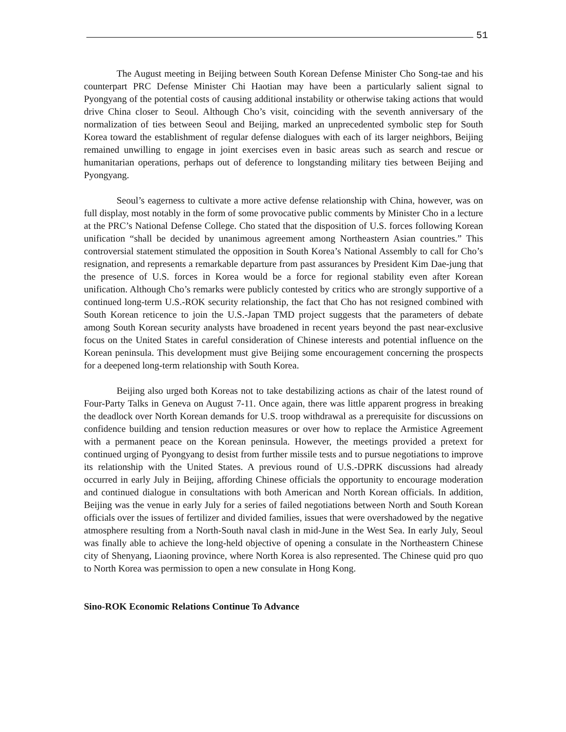51
The August meeting in Beijing between South Korean Defense Minister Cho Song-tae and his counterpart PRC Defense Minister Chi Haotian may have been a particularly salient signal to Pyongyang of the potential costs of causing additional instability or otherwise taking actions that would drive China closer to Seoul. Although Cho’s visit, coinciding with the seventh anniversary of the normalization of ties between Seoul and Beijing, marked an unprecedented symbolic step for South Korea toward the establishment of regular defense dialogues with each of its larger neighbors, Beijing remained unwilling to engage in joint exercises even in basic areas such as search and rescue or humanitarian operations, perhaps out of deference to longstanding military ties between Beijing and Pyongyang.
Seoul’s eagerness to cultivate a more active defense relationship with China, however, was on full display, most notably in the form of some provocative public comments by Minister Cho in a lecture at the PRC’s National Defense College. Cho stated that the disposition of U.S. forces following Korean unification “shall be decided by unanimous agreement among Northeastern Asian countries.” This controversial statement stimulated the opposition in South Korea’s National Assembly to call for Cho’s resignation, and represents a remarkable departure from past assurances by President Kim Dae-jung that the presence of U.S. forces in Korea would be a force for regional stability even after Korean unification. Although Cho’s remarks were publicly contested by critics who are strongly supportive of a continued long-term U.S.-ROK security relationship, the fact that Cho has not resigned combined with South Korean reticence to join the U.S.-Japan TMD project suggests that the parameters of debate among South Korean security analysts have broadened in recent years beyond the past near-exclusive focus on the United States in careful consideration of Chinese interests and potential influence on the Korean peninsula. This development must give Beijing some encouragement concerning the prospects for a deepened long-term relationship with South Korea.
Beijing also urged both Koreas not to take destabilizing actions as chair of the latest round of Four-Party Talks in Geneva on August 7-11. Once again, there was little apparent progress in breaking the deadlock over North Korean demands for U.S. troop withdrawal as a prerequisite for discussions on confidence building and tension reduction measures or over how to replace the Armistice Agreement with a permanent peace on the Korean peninsula. However, the meetings provided a pretext for continued urging of Pyongyang to desist from further missile tests and to pursue negotiations to improve its relationship with the United States. A previous round of U.S.-DPRK discussions had already occurred in early July in Beijing, affording Chinese officials the opportunity to encourage moderation and continued dialogue in consultations with both American and North Korean officials. In addition, Beijing was the venue in early July for a series of failed negotiations between North and South Korean officials over the issues of fertilizer and divided families, issues that were overshadowed by the negative atmosphere resulting from a North-South naval clash in mid-June in the West Sea. In early July, Seoul was finally able to achieve the long-held objective of opening a consulate in the Northeastern Chinese city of Shenyang, Liaoning province, where North Korea is also represented. The Chinese quid pro quo to North Korea was permission to open a new consulate in Hong Kong.
Sino-ROK Economic Relations Continue To Advance